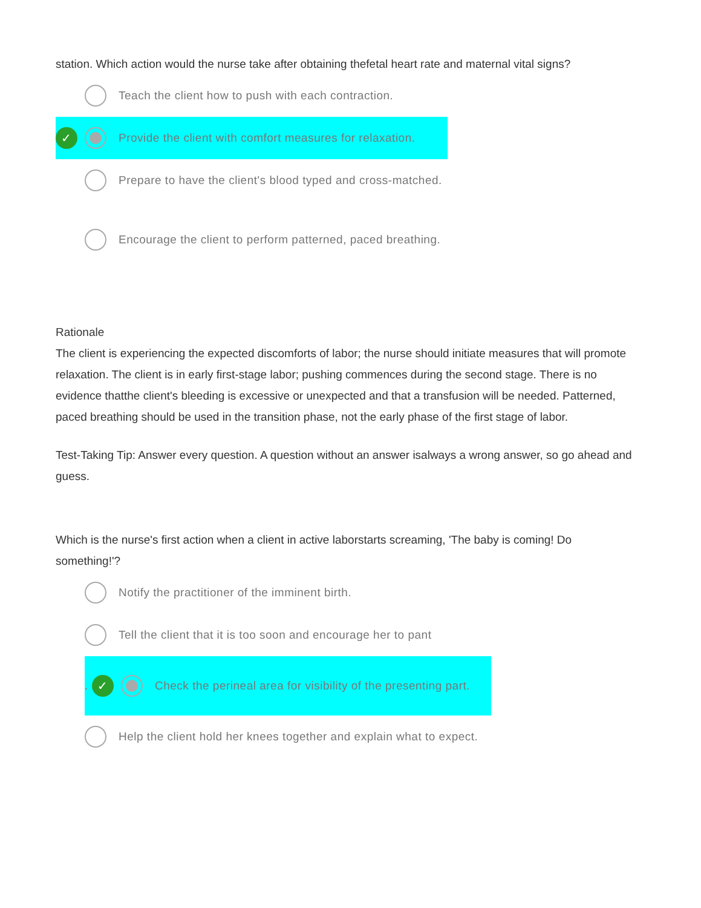station. Which action would the nurse take after obtaining thefetal heart rate and maternal vital signs?
Teach the client how to push with each contraction.
✓ Provide the client with comfort measures for relaxation.
Prepare to have the client's blood typed and cross-matched.
Encourage the client to perform patterned, paced breathing.
Rationale
The client is experiencing the expected discomforts of labor; the nurse should initiate measures that will promote relaxation. The client is in early first-stage labor; pushing commences during the second stage. There is no evidence thatthe client's bleeding is excessive or unexpected and that a transfusion will be needed. Patterned, paced breathing should be used in the transition phase, not the early phase of the first stage of labor.
Test-Taking Tip: Answer every question. A question without an answer isalways a wrong answer, so go ahead and guess.
Which is the nurse's first action when a client in active laborstarts screaming, 'The baby is coming! Do something!'?
Notify the practitioner of the imminent birth.
Tell the client that it is too soon and encourage her to pant
. ✓ Check the perineal area for visibility of the presenting part.
Help the client hold her knees together and explain what to expect.